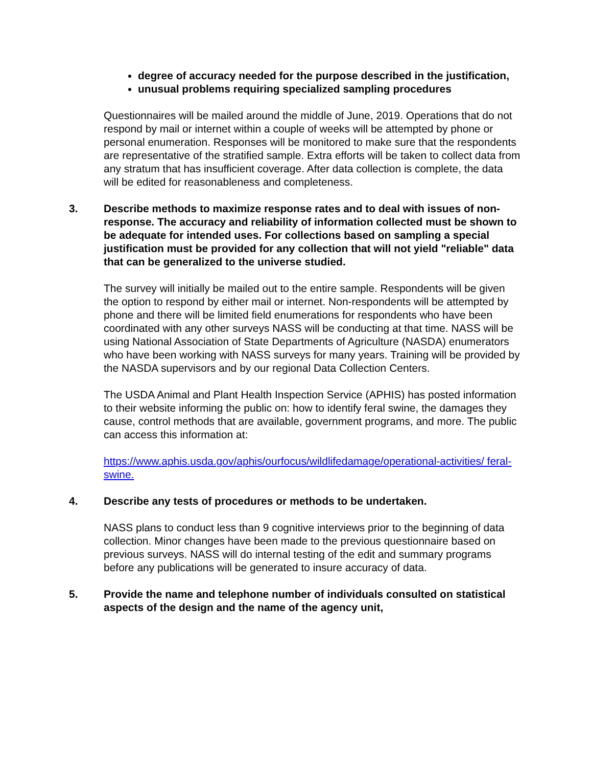degree of accuracy needed for the purpose described in the justification,
unusual problems requiring specialized sampling procedures
Questionnaires will be mailed around the middle of June, 2019. Operations that do not respond by mail or internet within a couple of weeks will be attempted by phone or personal enumeration. Responses will be monitored to make sure that the respondents are representative of the stratified sample. Extra efforts will be taken to collect data from any stratum that has insufficient coverage. After data collection is complete, the data will be edited for reasonableness and completeness.
3. Describe methods to maximize response rates and to deal with issues of non-response. The accuracy and reliability of information collected must be shown to be adequate for intended uses. For collections based on sampling a special justification must be provided for any collection that will not yield "reliable" data that can be generalized to the universe studied.
The survey will initially be mailed out to the entire sample. Respondents will be given the option to respond by either mail or internet. Non-respondents will be attempted by phone and there will be limited field enumerations for respondents who have been coordinated with any other surveys NASS will be conducting at that time. NASS will be using National Association of State Departments of Agriculture (NASDA) enumerators who have been working with NASS surveys for many years. Training will be provided by the NASDA supervisors and by our regional Data Collection Centers.
The USDA Animal and Plant Health Inspection Service (APHIS) has posted information to their website informing the public on: how to identify feral swine, the damages they cause, control methods that are available, government programs, and more. The public can access this information at:
https://www.aphis.usda.gov/aphis/ourfocus/wildlifedamage/operational-activities/ feral-swine.
4. Describe any tests of procedures or methods to be undertaken.
NASS plans to conduct less than 9 cognitive interviews prior to the beginning of data collection. Minor changes have been made to the previous questionnaire based on previous surveys. NASS will do internal testing of the edit and summary programs before any publications will be generated to insure accuracy of data.
5. Provide the name and telephone number of individuals consulted on statistical aspects of the design and the name of the agency unit,